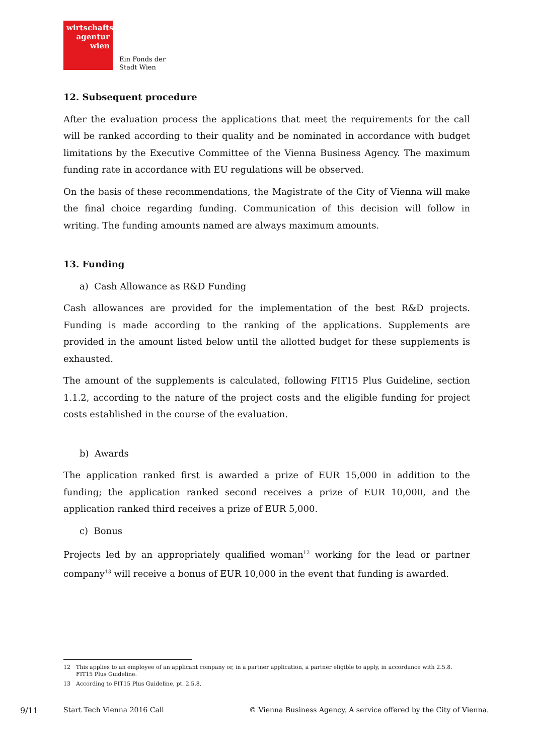wirtschafts
agentur
wien
Ein Fonds der
Stadt Wien
12. Subsequent procedure
After the evaluation process the applications that meet the requirements for the call will be ranked according to their quality and be nominated in accordance with budget limitations by the Executive Committee of the Vienna Business Agency. The maximum funding rate in accordance with EU regulations will be observed.
On the basis of these recommendations, the Magistrate of the City of Vienna will make the final choice regarding funding. Communication of this decision will follow in writing. The funding amounts named are always maximum amounts.
13. Funding
a) Cash Allowance as R&D Funding
Cash allowances are provided for the implementation of the best R&D projects. Funding is made according to the ranking of the applications. Supplements are provided in the amount listed below until the allotted budget for these supplements is exhausted.
The amount of the supplements is calculated, following FIT15 Plus Guideline, section 1.1.2, according to the nature of the project costs and the eligible funding for project costs established in the course of the evaluation.
b) Awards
The application ranked first is awarded a prize of EUR 15,000 in addition to the funding; the application ranked second receives a prize of EUR 10,000, and the application ranked third receives a prize of EUR 5,000.
c) Bonus
Projects led by an appropriately qualified woman<sup>12</sup> working for the lead or partner company<sup>13</sup> will receive a bonus of EUR 10,000 in the event that funding is awarded.
12 This applies to an employee of an applicant company or, in a partner application, a partner eligible to apply, in accordance with 2.5.8. FIT15 Plus Guideline.
13 According to FIT15 Plus Guideline, pt. 2.5.8.
9/11 Start Tech Vienna 2016 Call © Vienna Business Agency. A service offered by the City of Vienna.